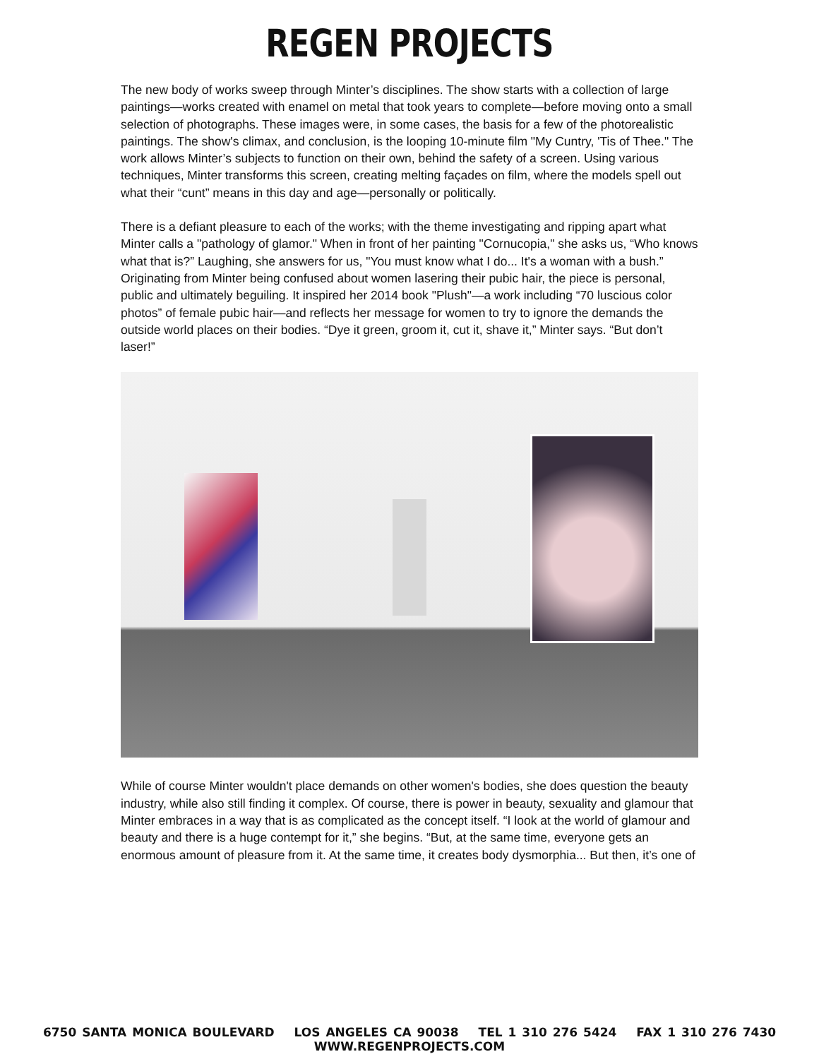REGEN PROJECTS
The new body of works sweep through Minter’s disciplines. The show starts with a collection of large paintings—works created with enamel on metal that took years to complete—before moving onto a small selection of photographs. These images were, in some cases, the basis for a few of the photorealistic paintings. The show's climax, and conclusion, is the looping 10-minute film "My Cuntry, 'Tis of Thee." The work allows Minter’s subjects to function on their own, behind the safety of a screen. Using various techniques, Minter transforms this screen, creating melting façades on film, where the models spell out what their “cunt” means in this day and age—personally or politically.
There is a defiant pleasure to each of the works; with the theme investigating and ripping apart what Minter calls a "pathology of glamor." When in front of her painting "Cornucopia," she asks us, “Who knows what that is?” Laughing, she answers for us, "You must know what I do... It's a woman with a bush.” Originating from Minter being confused about women lasering their pubic hair, the piece is personal, public and ultimately beguiling. It inspired her 2014 book "Plush"—a work including “70 luscious color photos” of female pubic hair—and reflects her message for women to try to ignore the demands the outside world places on their bodies. “Dye it green, groom it, cut it, shave it,” Minter says. “But don’t laser!”
While of course Minter wouldn't place demands on other women's bodies, she does question the beauty industry, while also still finding it complex. Of course, there is power in beauty, sexuality and glamour that Minter embraces in a way that is as complicated as the concept itself. “I look at the world of glamour and beauty and there is a huge contempt for it,” she begins. “But, at the same time, everyone gets an enormous amount of pleasure from it. At the same time, it creates body dysmorphia... But then, it’s one of
6750 SANTA MONICA BOULEVARD LOS ANGELES CA 90038 TEL 1 310 276 5424 FAX 1 310 276 7430 WWW.REGENPROJECTS.COM